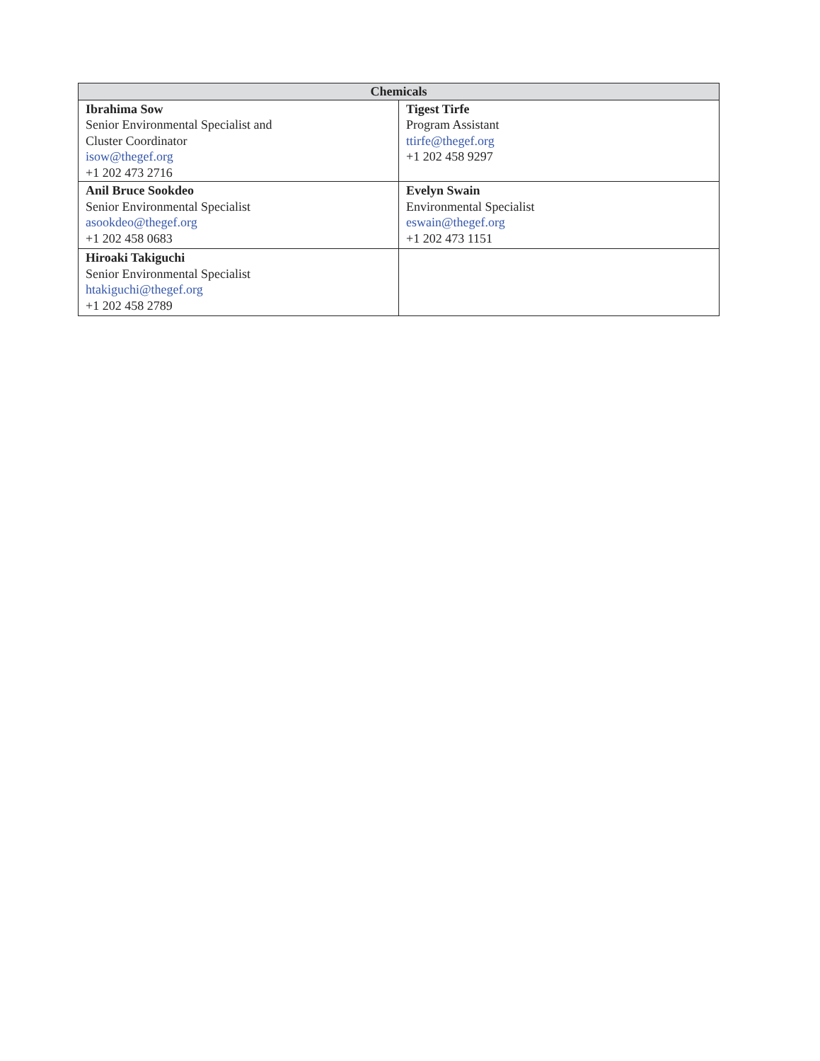| Chemicals | |
| --- | --- |
| Ibrahima Sow Senior Environmental Specialist and Cluster Coordinator isow@thegef.org +1 202 473 2716 | Tigest Tirfe Program Assistant ttirfe@thegef.org +1 202 458 9297 |
| Anil Bruce Sookdeo Senior Environmental Specialist asookdeo@thegef.org +1 202 458 0683 | Evelyn Swain Environmental Specialist eswain@thegef.org +1 202 473 1151 |
| Hiroaki Takiguchi Senior Environmental Specialist htakiguchi@thegef.org +1 202 458 2789 | |